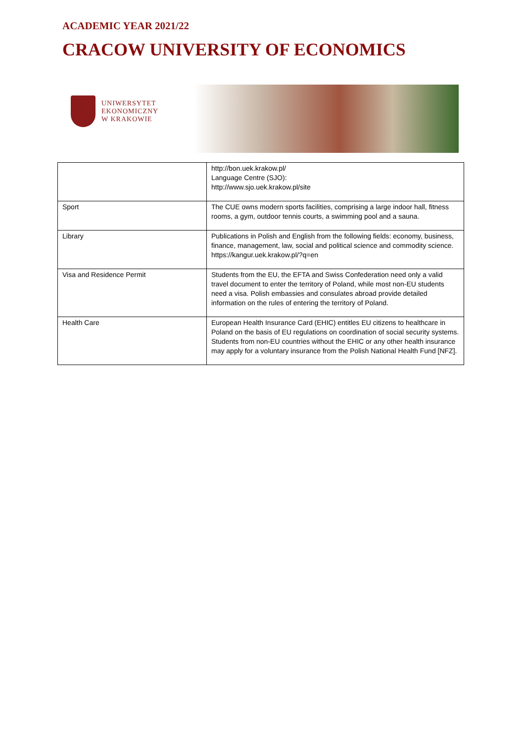ACADEMIC YEAR 2021/22
CRACOW UNIVERSITY OF ECONOMICS
UNIWERSYTET
EKONOMICZNY
W KRAKOWIE
| | http://bon.uek.krakow.pl/ Language Centre (SJO): http://www.sjo.uek.krakow.pl/site |
| Sport | The CUE owns modern sports facilities, comprising a large indoor hall, fitness rooms, a gym, outdoor tennis courts, a swimming pool and a sauna. |
| Library | Publications in Polish and English from the following fields: economy, business, finance, management, law, social and political science and commodity science. https://kangur.uek.krakow.pl/?q=en |
| Visa and Residence Permit | Students from the EU, the EFTA and Swiss Confederation need only a valid travel document to enter the territory of Poland, while most non-EU students need a visa. Polish embassies and consulates abroad provide detailed information on the rules of entering the territory of Poland. |
| Health Care | European Health Insurance Card (EHIC) entitles EU citizens to healthcare in Poland on the basis of EU regulations on coordination of social security systems. Students from non-EU countries without the EHIC or any other health insurance may apply for a voluntary insurance from the Polish National Health Fund [NFZ]. |